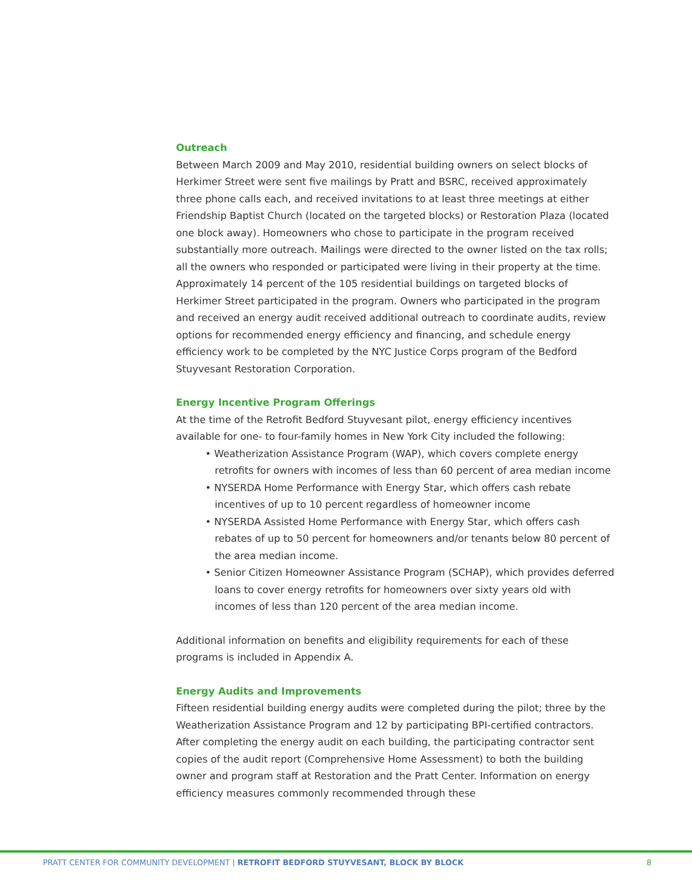Outreach
Between March 2009 and May 2010, residential building owners on select blocks of Herkimer Street were sent five mailings by Pratt and BSRC, received approximately three phone calls each, and received invitations to at least three meetings at either Friendship Baptist Church (located on the targeted blocks) or Restoration Plaza (located one block away). Homeowners who chose to participate in the program received substantially more outreach. Mailings were directed to the owner listed on the tax rolls; all the owners who responded or participated were living in their property at the time. Approximately 14 percent of the 105 residential buildings on targeted blocks of Herkimer Street participated in the program. Owners who participated in the program and received an energy audit received additional outreach to coordinate audits, review options for recommended energy efficiency and financing, and schedule energy efficiency work to be completed by the NYC Justice Corps program of the Bedford Stuyvesant Restoration Corporation.
Energy Incentive Program Offerings
At the time of the Retrofit Bedford Stuyvesant pilot, energy efficiency incentives available for one- to four-family homes in New York City included the following:
• Weatherization Assistance Program (WAP), which covers complete energy retrofits for owners with incomes of less than 60 percent of area median income
• NYSERDA Home Performance with Energy Star, which offers cash rebate incentives of up to 10 percent regardless of homeowner income
• NYSERDA Assisted Home Performance with Energy Star, which offers cash rebates of up to 50 percent for homeowners and/or tenants below 80 percent of the area median income.
• Senior Citizen Homeowner Assistance Program (SCHAP), which provides deferred loans to cover energy retrofits for homeowners over sixty years old with incomes of less than 120 percent of the area median income.
Additional information on benefits and eligibility requirements for each of these programs is included in Appendix A.
Energy Audits and Improvements
Fifteen residential building energy audits were completed during the pilot; three by the Weatherization Assistance Program and 12 by participating BPI-certified contractors. After completing the energy audit on each building, the participating contractor sent copies of the audit report (Comprehensive Home Assessment) to both the building owner and program staff at Restoration and the Pratt Center. Information on energy efficiency measures commonly recommended through these
PRATT CENTER FOR COMMUNITY DEVELOPMENT | RETROFIT BEDFORD STUYVESANT, BLOCK BY BLOCK 8